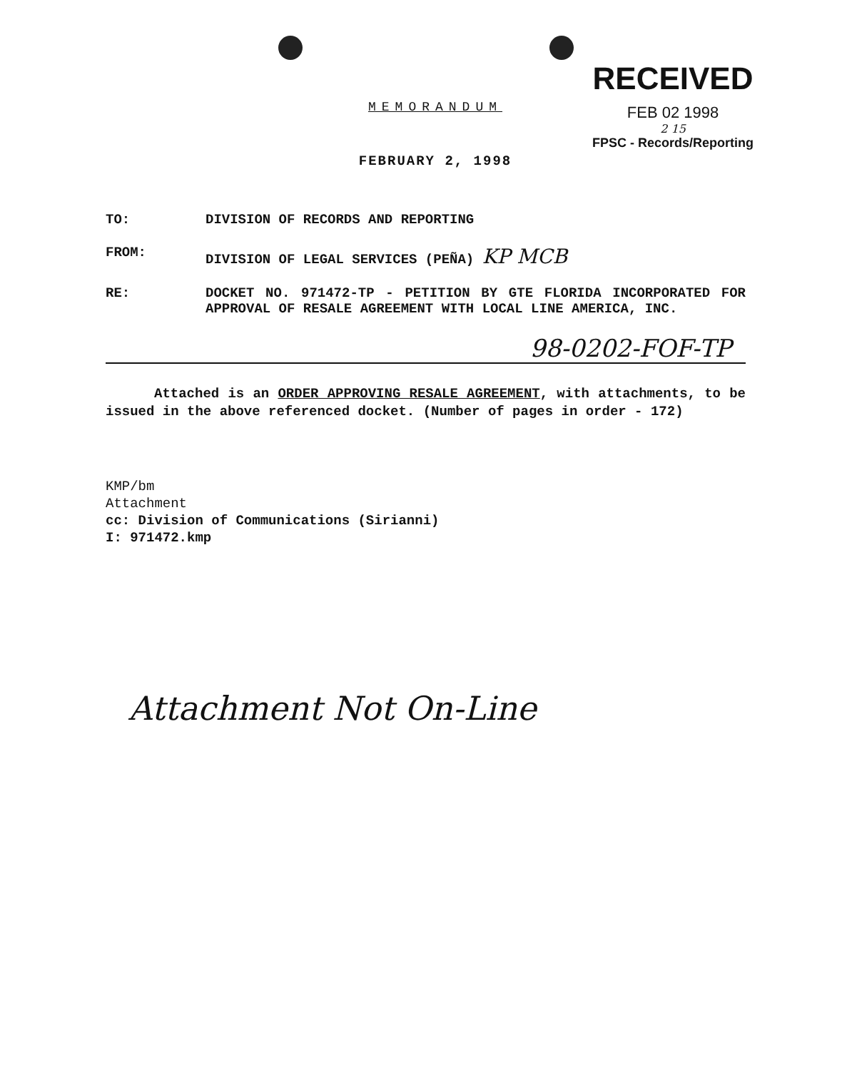MEMORANDUM
FEBRUARY 2, 1998
RECEIVED
FEB 02 1998
2 15
FPSC - Records/Reporting
TO: DIVISION OF RECORDS AND REPORTING
FROM: DIVISION OF LEGAL SERVICES (PEÑA) KP MCB
RE: DOCKET NO. 971472-TP - PETITION BY GTE FLORIDA INCORPORATED FOR APPROVAL OF RESALE AGREEMENT WITH LOCAL LINE AMERICA, INC.
98-0202-FOF-TP
Attached is an ORDER APPROVING RESALE AGREEMENT, with attachments, to be issued in the above referenced docket. (Number of pages in order - 172)
KMP/bm
Attachment
cc: Division of Communications (Sirianni)
I: 971472.kmp
Attachment Not On-Line